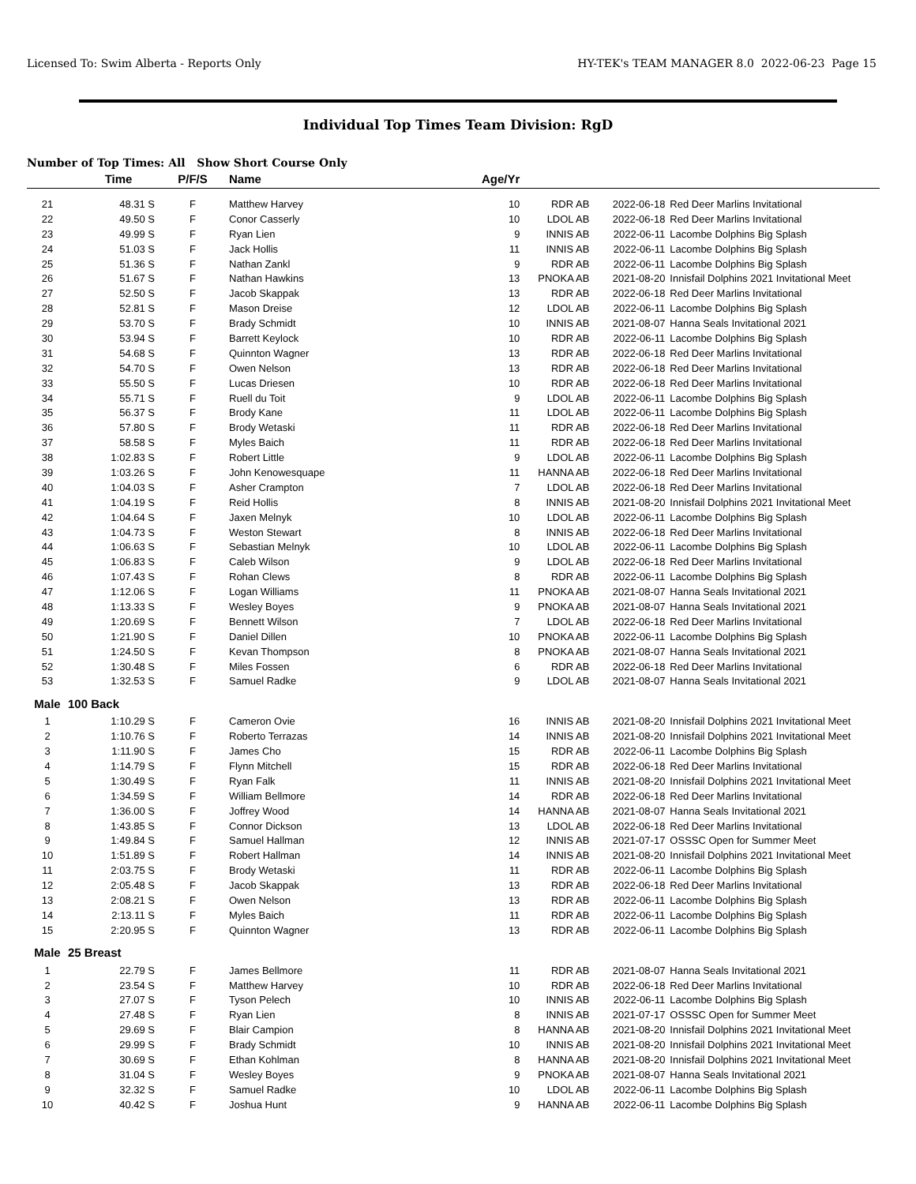Licensed To: Swim Alberta - Reports Only HY-TEK's TEAM MANAGER 8.0 2022-06-23 Page 15
Individual Top Times Team Division: RgD
Number of Top Times: All Show Short Course Only
| | Time | P/F/S | Name | Age/Yr | | | |
| --- | --- | --- | --- | --- | --- | --- | --- |
| 21 | 48.31 S | F | Matthew Harvey | 10 | RDR AB | 2022-06-18 | Red Deer Marlins Invitational |
| 22 | 49.50 S | F | Conor Casserly | 10 | LDOL AB | 2022-06-18 | Red Deer Marlins Invitational |
| 23 | 49.99 S | F | Ryan Lien | 9 | INNIS AB | 2022-06-11 | Lacombe Dolphins Big Splash |
| 24 | 51.03 S | F | Jack Hollis | 11 | INNIS AB | 2022-06-11 | Lacombe Dolphins Big Splash |
| 25 | 51.36 S | F | Nathan Zankl | 9 | RDR AB | 2022-06-11 | Lacombe Dolphins Big Splash |
| 26 | 51.67 S | F | Nathan Hawkins | 13 | PNOKA AB | 2021-08-20 | Innisfail Dolphins 2021 Invitational Meet |
| 27 | 52.50 S | F | Jacob Skappak | 13 | RDR AB | 2022-06-18 | Red Deer Marlins Invitational |
| 28 | 52.81 S | F | Mason Dreise | 12 | LDOL AB | 2022-06-11 | Lacombe Dolphins Big Splash |
| 29 | 53.70 S | F | Brady Schmidt | 10 | INNIS AB | 2021-08-07 | Hanna Seals Invitational 2021 |
| 30 | 53.94 S | F | Barrett Keylock | 10 | RDR AB | 2022-06-11 | Lacombe Dolphins Big Splash |
| 31 | 54.68 S | F | Quinnton Wagner | 13 | RDR AB | 2022-06-18 | Red Deer Marlins Invitational |
| 32 | 54.70 S | F | Owen Nelson | 13 | RDR AB | 2022-06-18 | Red Deer Marlins Invitational |
| 33 | 55.50 S | F | Lucas Driesen | 10 | RDR AB | 2022-06-18 | Red Deer Marlins Invitational |
| 34 | 55.71 S | F | Ruell du Toit | 9 | LDOL AB | 2022-06-11 | Lacombe Dolphins Big Splash |
| 35 | 56.37 S | F | Brody Kane | 11 | LDOL AB | 2022-06-11 | Lacombe Dolphins Big Splash |
| 36 | 57.80 S | F | Brody Wetaski | 11 | RDR AB | 2022-06-18 | Red Deer Marlins Invitational |
| 37 | 58.58 S | F | Myles Baich | 11 | RDR AB | 2022-06-18 | Red Deer Marlins Invitational |
| 38 | 1:02.83 S | F | Robert Little | 9 | LDOL AB | 2022-06-11 | Lacombe Dolphins Big Splash |
| 39 | 1:03.26 S | F | John Kenowesquape | 11 | HANNA AB | 2022-06-18 | Red Deer Marlins Invitational |
| 40 | 1:04.03 S | F | Asher Crampton | 7 | LDOL AB | 2022-06-18 | Red Deer Marlins Invitational |
| 41 | 1:04.19 S | F | Reid Hollis | 8 | INNIS AB | 2021-08-20 | Innisfail Dolphins 2021 Invitational Meet |
| 42 | 1:04.64 S | F | Jaxen Melnyk | 10 | LDOL AB | 2022-06-11 | Lacombe Dolphins Big Splash |
| 43 | 1:04.73 S | F | Weston Stewart | 8 | INNIS AB | 2022-06-18 | Red Deer Marlins Invitational |
| 44 | 1:06.63 S | F | Sebastian Melnyk | 10 | LDOL AB | 2022-06-11 | Lacombe Dolphins Big Splash |
| 45 | 1:06.83 S | F | Caleb Wilson | 9 | LDOL AB | 2022-06-18 | Red Deer Marlins Invitational |
| 46 | 1:07.43 S | F | Rohan Clews | 8 | RDR AB | 2022-06-11 | Lacombe Dolphins Big Splash |
| 47 | 1:12.06 S | F | Logan Williams | 11 | PNOKA AB | 2021-08-07 | Hanna Seals Invitational 2021 |
| 48 | 1:13.33 S | F | Wesley Boyes | 9 | PNOKA AB | 2021-08-07 | Hanna Seals Invitational 2021 |
| 49 | 1:20.69 S | F | Bennett Wilson | 7 | LDOL AB | 2022-06-18 | Red Deer Marlins Invitational |
| 50 | 1:21.90 S | F | Daniel Dillen | 10 | PNOKA AB | 2022-06-11 | Lacombe Dolphins Big Splash |
| 51 | 1:24.50 S | F | Kevan Thompson | 8 | PNOKA AB | 2021-08-07 | Hanna Seals Invitational 2021 |
| 52 | 1:30.48 S | F | Miles Fossen | 6 | RDR AB | 2022-06-18 | Red Deer Marlins Invitational |
| 53 | 1:32.53 S | F | Samuel Radke | 9 | LDOL AB | 2021-08-07 | Hanna Seals Invitational 2021 |
| Male | 100 Back | | | | | | |
| 1 | 1:10.29 S | F | Cameron Ovie | 16 | INNIS AB | 2021-08-20 | Innisfail Dolphins 2021 Invitational Meet |
| 2 | 1:10.76 S | F | Roberto Terrazas | 14 | INNIS AB | 2021-08-20 | Innisfail Dolphins 2021 Invitational Meet |
| 3 | 1:11.90 S | F | James Cho | 15 | RDR AB | 2022-06-11 | Lacombe Dolphins Big Splash |
| 4 | 1:14.79 S | F | Flynn Mitchell | 15 | RDR AB | 2022-06-18 | Red Deer Marlins Invitational |
| 5 | 1:30.49 S | F | Ryan Falk | 11 | INNIS AB | 2021-08-20 | Innisfail Dolphins 2021 Invitational Meet |
| 6 | 1:34.59 S | F | William Bellmore | 14 | RDR AB | 2022-06-18 | Red Deer Marlins Invitational |
| 7 | 1:36.00 S | F | Joffrey Wood | 14 | HANNA AB | 2021-08-07 | Hanna Seals Invitational 2021 |
| 8 | 1:43.85 S | F | Connor Dickson | 13 | LDOL AB | 2022-06-18 | Red Deer Marlins Invitational |
| 9 | 1:49.84 S | F | Samuel Hallman | 12 | INNIS AB | 2021-07-17 | OSSSC Open for Summer Meet |
| 10 | 1:51.89 S | F | Robert Hallman | 14 | INNIS AB | 2021-08-20 | Innisfail Dolphins 2021 Invitational Meet |
| 11 | 2:03.75 S | F | Brody Wetaski | 11 | RDR AB | 2022-06-11 | Lacombe Dolphins Big Splash |
| 12 | 2:05.48 S | F | Jacob Skappak | 13 | RDR AB | 2022-06-18 | Red Deer Marlins Invitational |
| 13 | 2:08.21 S | F | Owen Nelson | 13 | RDR AB | 2022-06-11 | Lacombe Dolphins Big Splash |
| 14 | 2:13.11 S | F | Myles Baich | 11 | RDR AB | 2022-06-11 | Lacombe Dolphins Big Splash |
| 15 | 2:20.95 S | F | Quinnton Wagner | 13 | RDR AB | 2022-06-11 | Lacombe Dolphins Big Splash |
| Male | 25 Breast | | | | | | |
| 1 | 22.79 S | F | James Bellmore | 11 | RDR AB | 2021-08-07 | Hanna Seals Invitational 2021 |
| 2 | 23.54 S | F | Matthew Harvey | 10 | RDR AB | 2022-06-18 | Red Deer Marlins Invitational |
| 3 | 27.07 S | F | Tyson Pelech | 10 | INNIS AB | 2022-06-11 | Lacombe Dolphins Big Splash |
| 4 | 27.48 S | F | Ryan Lien | 8 | INNIS AB | 2021-07-17 | OSSSC Open for Summer Meet |
| 5 | 29.69 S | F | Blair Campion | 8 | HANNA AB | 2021-08-20 | Innisfail Dolphins 2021 Invitational Meet |
| 6 | 29.99 S | F | Brady Schmidt | 10 | INNIS AB | 2021-08-20 | Innisfail Dolphins 2021 Invitational Meet |
| 7 | 30.69 S | F | Ethan Kohlman | 8 | HANNA AB | 2021-08-20 | Innisfail Dolphins 2021 Invitational Meet |
| 8 | 31.04 S | F | Wesley Boyes | 9 | PNOKA AB | 2021-08-07 | Hanna Seals Invitational 2021 |
| 9 | 32.32 S | F | Samuel Radke | 10 | LDOL AB | 2022-06-11 | Lacombe Dolphins Big Splash |
| 10 | 40.42 S | F | Joshua Hunt | 9 | HANNA AB | 2022-06-11 | Lacombe Dolphins Big Splash |